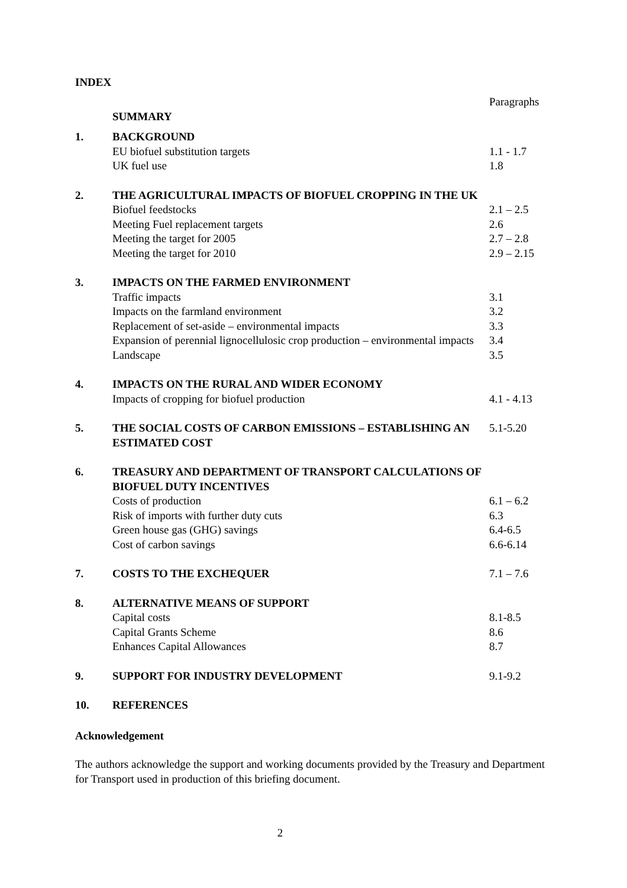INDEX
| | | Paragraphs |
| | SUMMARY | |
| 1. | BACKGROUND | |
| | EU biofuel substitution targets | 1.1 - 1.7 |
| | UK fuel use | 1.8 |
| 2. | THE AGRICULTURAL IMPACTS OF BIOFUEL CROPPING IN THE UK | |
| | Biofuel feedstocks | 2.1 – 2.5 |
| | Meeting Fuel replacement targets | 2.6 |
| | Meeting the target for 2005 | 2.7 – 2.8 |
| | Meeting the target for 2010 | 2.9 – 2.15 |
| 3. | IMPACTS ON THE FARMED ENVIRONMENT | |
| | Traffic impacts | 3.1 |
| | Impacts on the farmland environment | 3.2 |
| | Replacement of set-aside – environmental impacts | 3.3 |
| | Expansion of perennial lignocellulosic crop production – environmental impacts | 3.4 |
| | Landscape | 3.5 |
| 4. | IMPACTS ON THE RURAL AND WIDER ECONOMY | |
| | Impacts of cropping for biofuel production | 4.1 - 4.13 |
| 5. | THE SOCIAL COSTS OF CARBON EMISSIONS – ESTABLISHING AN ESTIMATED COST | 5.1-5.20 |
| 6. | TREASURY AND DEPARTMENT OF TRANSPORT CALCULATIONS OF BIOFUEL DUTY INCENTIVES | |
| | Costs of production | 6.1 – 6.2 |
| | Risk of imports with further duty cuts | 6.3 |
| | Green house gas (GHG) savings | 6.4-6.5 |
| | Cost of carbon savings | 6.6-6.14 |
| 7. | COSTS TO THE EXCHEQUER | 7.1 – 7.6 |
| 8. | ALTERNATIVE MEANS OF SUPPORT | |
| | Capital costs | 8.1-8.5 |
| | Capital Grants Scheme | 8.6 |
| | Enhances Capital Allowances | 8.7 |
| 9. | SUPPORT FOR INDUSTRY DEVELOPMENT | 9.1-9.2 |
| 10. | REFERENCES | |
Acknowledgement
The authors acknowledge the support and working documents provided by the Treasury and Department for Transport used in production of this briefing document.
2